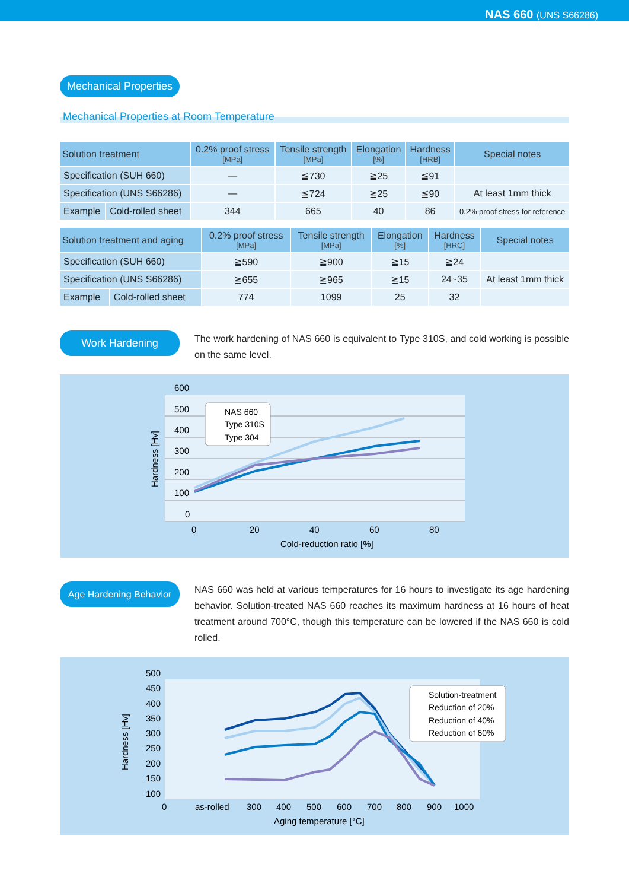NAS 660 (UNS S66286)
Mechanical Properties
Mechanical Properties at Room Temperature
| Solution treatment | | 0.2% proof stress [MPa] | Tensile strength [MPa] | Elongation [%] | Hardness [HRB] | Special notes |
| --- | --- | --- | --- | --- | --- | --- |
| Specification (SUH 660) | | — | ≦730 | ≧25 | ≦91 | |
| Specification (UNS S66286) | | — | ≦724 | ≧25 | ≦90 | At least 1mm thick |
| Example | Cold-rolled sheet | 344 | 665 | 40 | 86 | 0.2% proof stress for reference |
| Solution treatment and aging | | 0.2% proof stress [MPa] | Tensile strength [MPa] | Elongation [%] | Hardness [HRC] | Special notes |
| --- | --- | --- | --- | --- | --- | --- |
| Specification (SUH 660) | | ≧590 | ≧900 | ≧15 | ≧24 | |
| Specification (UNS S66286) | | ≧655 | ≧965 | ≧15 | 24~35 | At least 1mm thick |
| Example | Cold-rolled sheet | 774 | 1099 | 25 | 32 | |
Work Hardening
The work hardening of NAS 660 is equivalent to Type 310S, and cold working is possible on the same level.
600
500
400
300
200
100
0
0
20
40
60
80
Cold-reduction ratio [%]
Hardness [Hv]
NAS 660
Type 310S
Type 304
Age Hardening Behavior
NAS 660 was held at various temperatures for 16 hours to investigate its age hardening behavior. Solution-treated NAS 660 reaches its maximum hardness at 16 hours of heat treatment around 700°C, though this temperature can be lowered if the NAS 660 is cold rolled.
500
450
400
350
300
250
200
150
100
0
as-rolled
300
400
500
600
700
800
900
1000
Aging temperature [°C]
Hardness [Hv]
Solution-treatment
Reduction of 20%
Reduction of 40%
Reduction of 60%